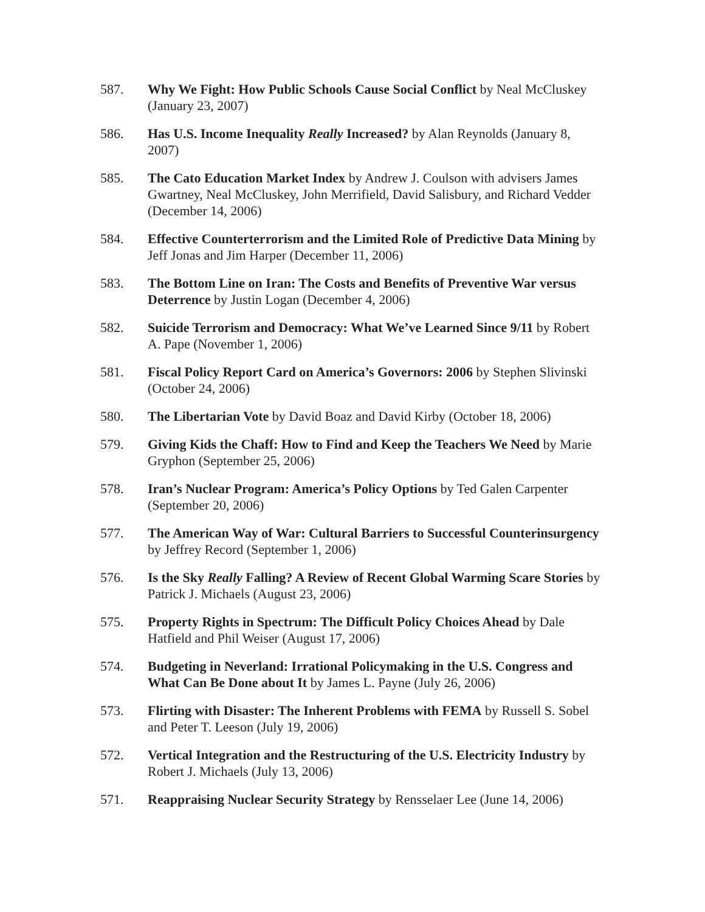587. Why We Fight: How Public Schools Cause Social Conflict by Neal McCluskey (January 23, 2007)
586. Has U.S. Income Inequality Really Increased? by Alan Reynolds (January 8, 2007)
585. The Cato Education Market Index by Andrew J. Coulson with advisers James Gwartney, Neal McCluskey, John Merrifield, David Salisbury, and Richard Vedder (December 14, 2006)
584. Effective Counterterrorism and the Limited Role of Predictive Data Mining by Jeff Jonas and Jim Harper (December 11, 2006)
583. The Bottom Line on Iran: The Costs and Benefits of Preventive War versus Deterrence by Justin Logan (December 4, 2006)
582. Suicide Terrorism and Democracy: What We’ve Learned Since 9/11 by Robert A. Pape (November 1, 2006)
581. Fiscal Policy Report Card on America’s Governors: 2006 by Stephen Slivinski (October 24, 2006)
580. The Libertarian Vote by David Boaz and David Kirby (October 18, 2006)
579. Giving Kids the Chaff: How to Find and Keep the Teachers We Need by Marie Gryphon (September 25, 2006)
578. Iran’s Nuclear Program: America’s Policy Options by Ted Galen Carpenter (September 20, 2006)
577. The American Way of War: Cultural Barriers to Successful Counterinsurgency by Jeffrey Record (September 1, 2006)
576. Is the Sky Really Falling? A Review of Recent Global Warming Scare Stories by Patrick J. Michaels (August 23, 2006)
575. Property Rights in Spectrum: The Difficult Policy Choices Ahead by Dale Hatfield and Phil Weiser (August 17, 2006)
574. Budgeting in Neverland: Irrational Policymaking in the U.S. Congress and What Can Be Done about It by James L. Payne (July 26, 2006)
573. Flirting with Disaster: The Inherent Problems with FEMA by Russell S. Sobel and Peter T. Leeson (July 19, 2006)
572. Vertical Integration and the Restructuring of the U.S. Electricity Industry by Robert J. Michaels (July 13, 2006)
571. Reappraising Nuclear Security Strategy by Rensselaer Lee (June 14, 2006)